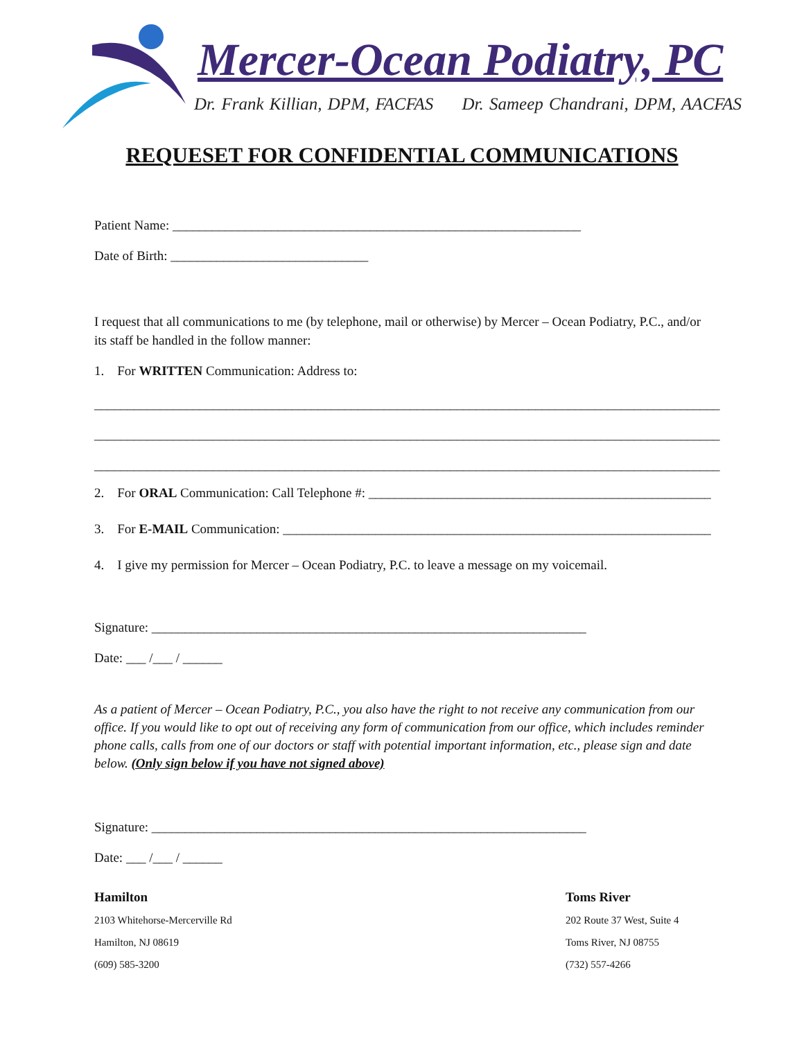Mercer-Ocean Podiatry, PC
Dr. Frank Killian, DPM, FACFAS Dr. Sameep Chandrani, DPM, AACFAS
REQUESET FOR CONFIDENTIAL COMMUNICATIONS
Patient Name: ______________________________________________________________
Date of Birth: ______________________________
I request that all communications to me (by telephone, mail or otherwise) by Mercer – Ocean Podiatry, P.C., and/or its staff be handled in the follow manner:
1. For WRITTEN Communication: Address to:
_______________________________________________________________________________________________
_______________________________________________________________________________________________
_______________________________________________________________________________________________
2. For ORAL Communication: Call Telephone #: ____________________________________________________
3. For E-MAIL Communication: _________________________________________________________________
4. I give my permission for Mercer – Ocean Podiatry, P.C. to leave a message on my voicemail.
Signature: __________________________________________________________________
Date: ___ /___ / ______
As a patient of Mercer – Ocean Podiatry, P.C., you also have the right to not receive any communication from our office. If you would like to opt out of receiving any form of communication from our office, which includes reminder phone calls, calls from one of our doctors or staff with potential important information, etc., please sign and date below. (Only sign below if you have not signed above)
Signature: __________________________________________________________________
Date: ___ /___ / ______
Hamilton
2103 Whitehorse-Mercerville Rd
Hamilton, NJ 08619
(609) 585-3200
Toms River
202 Route 37 West, Suite 4
Toms River, NJ 08755
(732) 557-4266